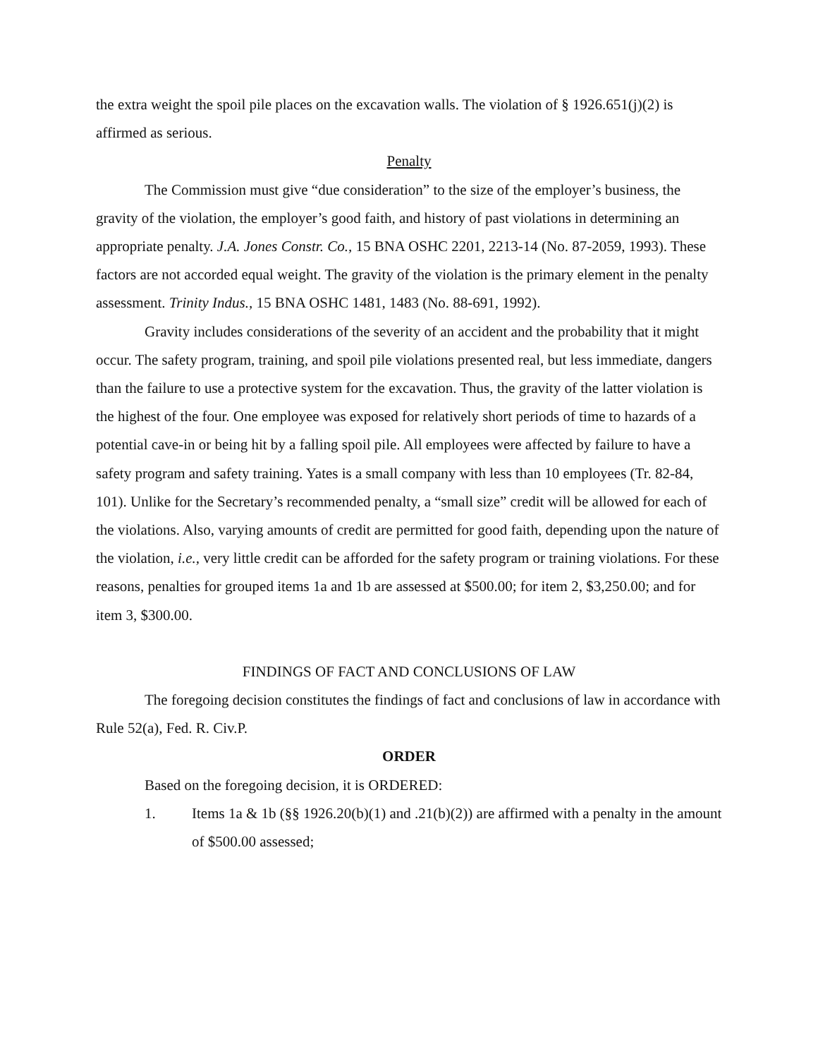the extra weight the spoil pile places on the excavation walls. The violation of § 1926.651(j)(2) is affirmed as serious.
Penalty
The Commission must give “due consideration” to the size of the employer’s business, the gravity of the violation, the employer’s good faith, and history of past violations in determining an appropriate penalty. J.A. Jones Constr. Co., 15 BNA OSHC 2201, 2213-14 (No. 87-2059, 1993). These factors are not accorded equal weight. The gravity of the violation is the primary element in the penalty assessment. Trinity Indus., 15 BNA OSHC 1481, 1483 (No. 88-691, 1992).
Gravity includes considerations of the severity of an accident and the probability that it might occur. The safety program, training, and spoil pile violations presented real, but less immediate, dangers than the failure to use a protective system for the excavation. Thus, the gravity of the latter violation is the highest of the four. One employee was exposed for relatively short periods of time to hazards of a potential cave-in or being hit by a falling spoil pile. All employees were affected by failure to have a safety program and safety training. Yates is a small company with less than 10 employees (Tr. 82-84, 101). Unlike for the Secretary’s recommended penalty, a “small size” credit will be allowed for each of the violations. Also, varying amounts of credit are permitted for good faith, depending upon the nature of the violation, i.e., very little credit can be afforded for the safety program or training violations. For these reasons, penalties for grouped items 1a and 1b are assessed at $500.00; for item 2, $3,250.00; and for item 3, $300.00.
FINDINGS OF FACT AND CONCLUSIONS OF LAW
The foregoing decision constitutes the findings of fact and conclusions of law in accordance with Rule 52(a), Fed. R. Civ.P.
ORDER
Based on the foregoing decision, it is ORDERED:
1. Items 1a & 1b (§§ 1926.20(b)(1) and .21(b)(2)) are affirmed with a penalty in the amount of $500.00 assessed;